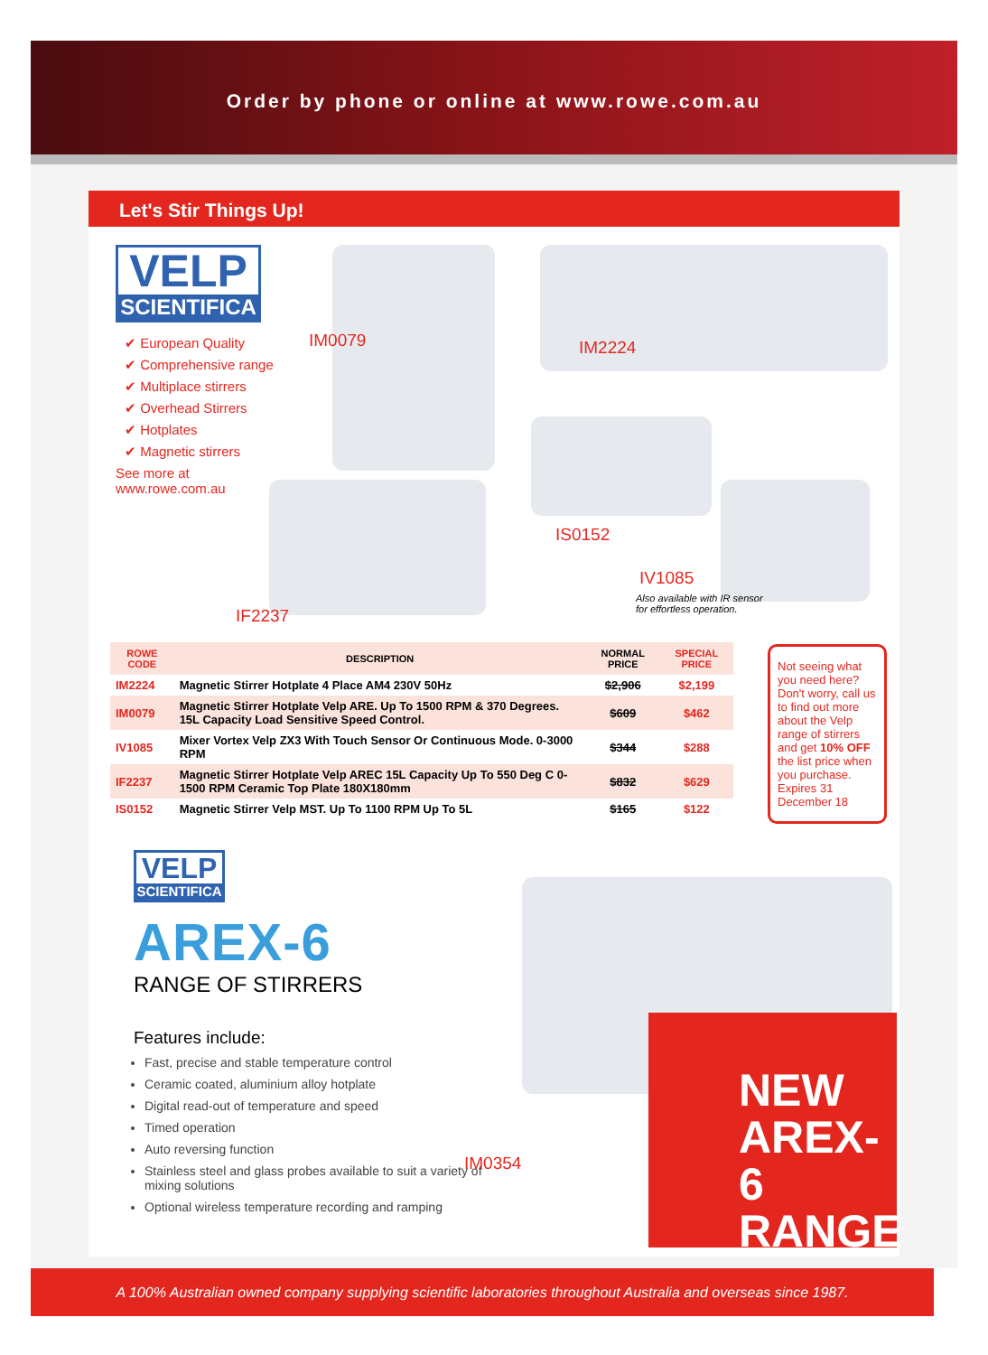Order by phone or online at www.rowe.com.au
Let's Stir Things Up!
VELP
SCIENTIFICA
✔ European Quality
✔ Comprehensive range
✔ Multiplace stirrers
✔ Overhead Stirrers
✔ Hotplates
✔ Magnetic stirrers
See more at
www.rowe.com.au
IM0079 IM2224
IS0152
IV1085
Also available with IR sensor
for effortless operation.
IF2237
| ROWE CODE | DESCRIPTION | NORMAL PRICE | SPECIAL PRICE |
| --- | --- | --- | --- |
| IM2224 | Magnetic Stirrer Hotplate 4 Place AM4 230V 50Hz | $2,906 | $2,199 |
| IM0079 | Magnetic Stirrer Hotplate Velp ARE. Up To 1500 RPM & 370 Degrees. 15L Capacity Load Sensitive Speed Control. | $609 | $462 |
| IV1085 | Mixer Vortex Velp ZX3 With Touch Sensor Or Continuous Mode. 0-3000 RPM | $344 | $288 |
| IF2237 | Magnetic Stirrer Hotplate Velp AREC 15L Capacity Up To 550 Deg C 0-1500 RPM Ceramic Top Plate 180X180mm | $832 | $629 |
| IS0152 | Magnetic Stirrer Velp MST. Up To 1100 RPM Up To 5L | $165 | $122 |
Not seeing what you need here? Don't worry, call us to find out more about the Velp range of stirrers and get 10% OFF the list price when you purchase. Expires 31 December 18
VELP
SCIENTIFICA
AREX-6
RANGE OF STIRRERS
Features include:
Fast, precise and stable temperature control
Ceramic coated, aluminium alloy hotplate
Digital read-out of temperature and speed
Timed operation
Auto reversing function
Stainless steel and glass probes available to suit a variety of mixing solutions
Optional wireless temperature recording and ramping
IM0354
NEW
AREX-6
RANGE
A 100% Australian owned company supplying scientific laboratories throughout Australia and overseas since 1987.